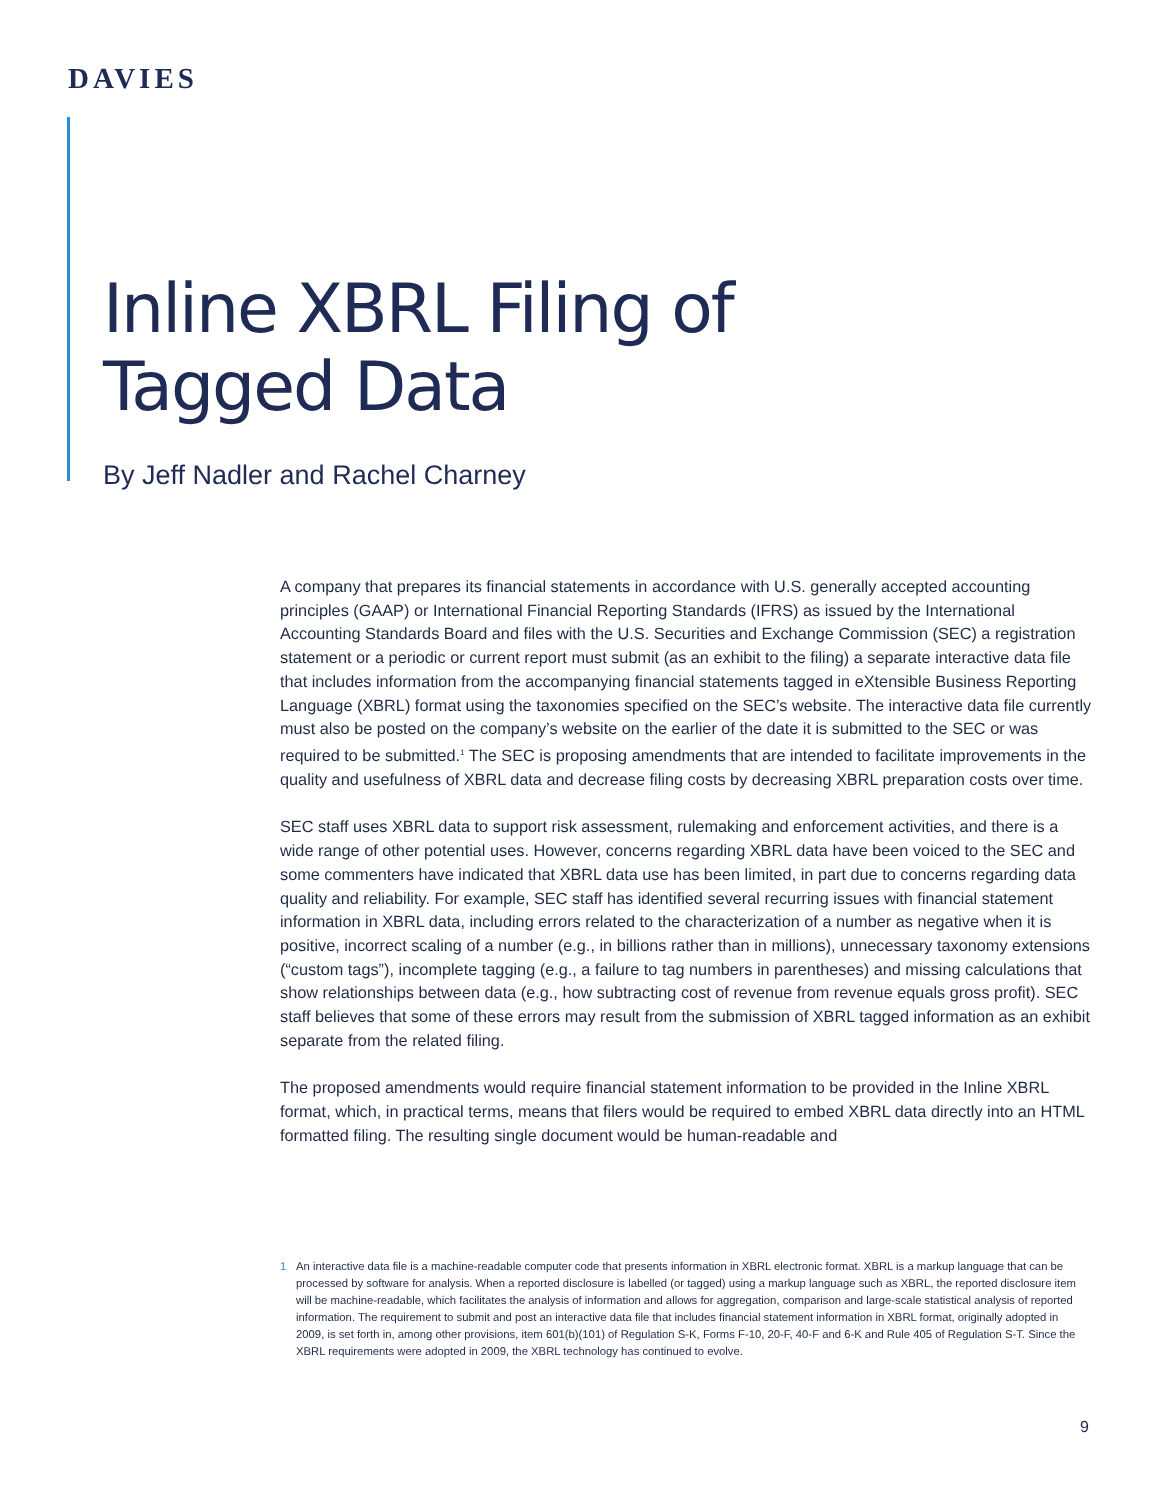DAVIES
Inline XBRL Filing of
Tagged Data
By Jeff Nadler and Rachel Charney
A company that prepares its financial statements in accordance with U.S. generally accepted accounting principles (GAAP) or International Financial Reporting Standards (IFRS) as issued by the International Accounting Standards Board and files with the U.S. Securities and Exchange Commission (SEC) a registration statement or a periodic or current report must submit (as an exhibit to the filing) a separate interactive data file that includes information from the accompanying financial statements tagged in eXtensible Business Reporting Language (XBRL) format using the taxonomies specified on the SEC’s website. The interactive data file currently must also be posted on the company’s website on the earlier of the date it is submitted to the SEC or was required to be submitted.<sup>1</sup> The SEC is proposing amendments that are intended to facilitate improvements in the quality and usefulness of XBRL data and decrease filing costs by decreasing XBRL preparation costs over time.
SEC staff uses XBRL data to support risk assessment, rulemaking and enforcement activities, and there is a wide range of other potential uses. However, concerns regarding XBRL data have been voiced to the SEC and some commenters have indicated that XBRL data use has been limited, in part due to concerns regarding data quality and reliability. For example, SEC staff has identified several recurring issues with financial statement information in XBRL data, including errors related to the characterization of a number as negative when it is positive, incorrect scaling of a number (e.g., in billions rather than in millions), unnecessary taxonomy extensions (“custom tags”), incomplete tagging (e.g., a failure to tag numbers in parentheses) and missing calculations that show relationships between data (e.g., how subtracting cost of revenue from revenue equals gross profit). SEC staff believes that some of these errors may result from the submission of XBRL tagged information as an exhibit separate from the related filing.
The proposed amendments would require financial statement information to be provided in the Inline XBRL format, which, in practical terms, means that filers would be required to embed XBRL data directly into an HTML formatted filing. The resulting single document would be human-readable and
1 An interactive data file is a machine-readable computer code that presents information in XBRL electronic format. XBRL is a markup language that can be processed by software for analysis. When a reported disclosure is labelled (or tagged) using a markup language such as XBRL, the reported disclosure item will be machine-readable, which facilitates the analysis of information and allows for aggregation, comparison and large-scale statistical analysis of reported information. The requirement to submit and post an interactive data file that includes financial statement information in XBRL format, originally adopted in 2009, is set forth in, among other provisions, item 601(b)(101) of Regulation S-K, Forms F-10, 20-F, 40-F and 6-K and Rule 405 of Regulation S-T. Since the XBRL requirements were adopted in 2009, the XBRL technology has continued to evolve.
9